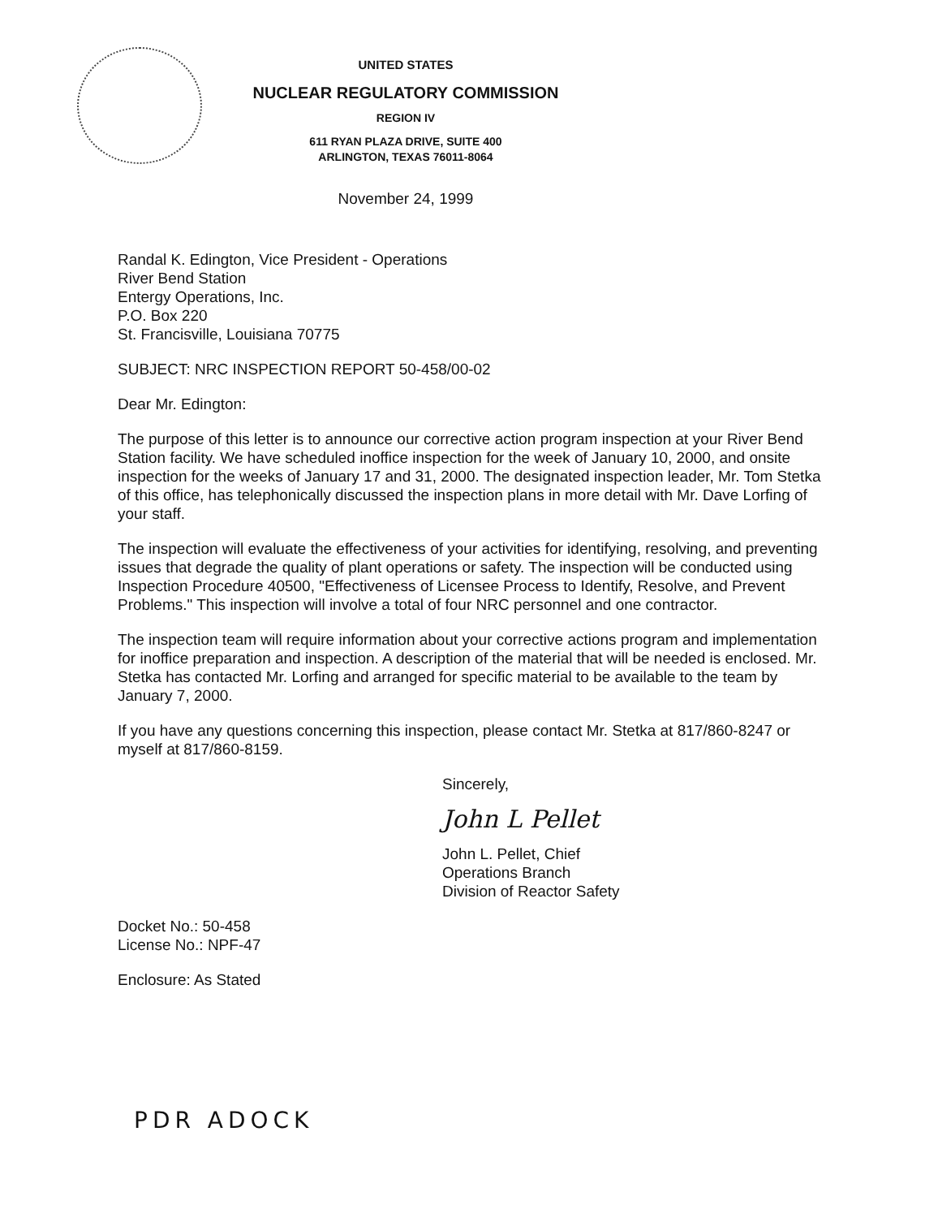UNITED STATES
NUCLEAR REGULATORY COMMISSION
REGION IV
611 RYAN PLAZA DRIVE, SUITE 400
ARLINGTON, TEXAS 76011-8064
November 24, 1999
Randal K. Edington, Vice President - Operations
River Bend Station
Entergy Operations, Inc.
P.O. Box 220
St. Francisville, Louisiana 70775
SUBJECT: NRC INSPECTION REPORT 50-458/00-02
Dear Mr. Edington:
The purpose of this letter is to announce our corrective action program inspection at your River Bend Station facility. We have scheduled inoffice inspection for the week of January 10, 2000, and onsite inspection for the weeks of January 17 and 31, 2000. The designated inspection leader, Mr. Tom Stetka of this office, has telephonically discussed the inspection plans in more detail with Mr. Dave Lorfing of your staff.
The inspection will evaluate the effectiveness of your activities for identifying, resolving, and preventing issues that degrade the quality of plant operations or safety. The inspection will be conducted using Inspection Procedure 40500, "Effectiveness of Licensee Process to Identify, Resolve, and Prevent Problems." This inspection will involve a total of four NRC personnel and one contractor.
The inspection team will require information about your corrective actions program and implementation for inoffice preparation and inspection. A description of the material that will be needed is enclosed. Mr. Stetka has contacted Mr. Lorfing and arranged for specific material to be available to the team by January 7, 2000.
If you have any questions concerning this inspection, please contact Mr. Stetka at 817/860-8247 or myself at 817/860-8159.
Sincerely,
John L Pellet
John L. Pellet, Chief
Operations Branch
Division of Reactor Safety
Docket No.: 50-458
License No.: NPF-47
Enclosure: As Stated
PDR ADOCK